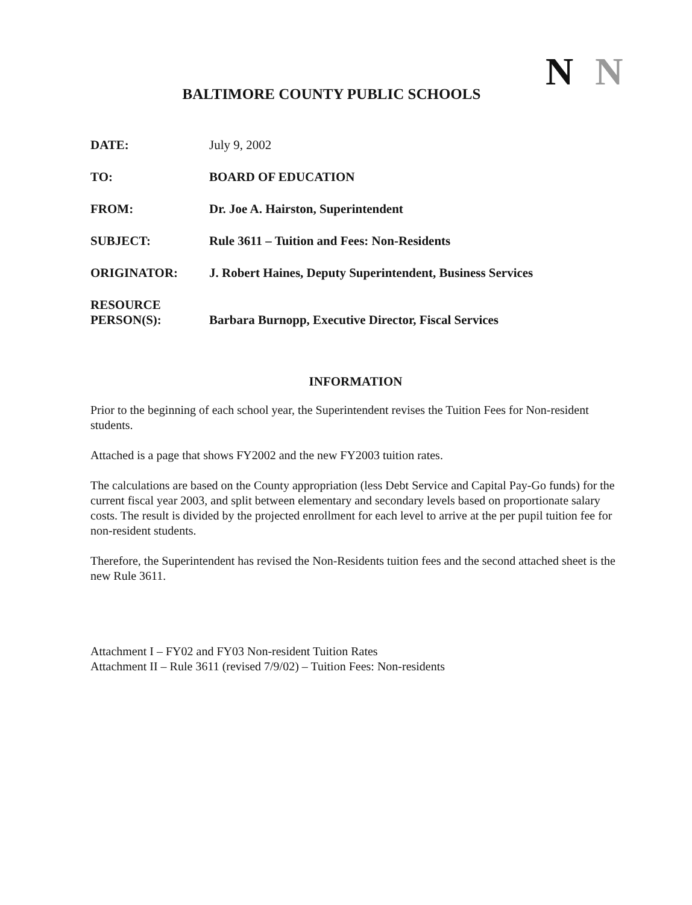N N
BALTIMORE COUNTY PUBLIC SCHOOLS
DATE: July 9, 2002
TO: BOARD OF EDUCATION
FROM: Dr. Joe A. Hairston, Superintendent
SUBJECT: Rule 3611 – Tuition and Fees: Non-Residents
ORIGINATOR: J. Robert Haines, Deputy Superintendent, Business Services
RESOURCE
PERSON(S):
Barbara Burnopp, Executive Director, Fiscal Services
INFORMATION
Prior to the beginning of each school year, the Superintendent revises the Tuition Fees for Non-resident students.
Attached is a page that shows FY2002 and the new FY2003 tuition rates.
The calculations are based on the County appropriation (less Debt Service and Capital Pay-Go funds) for the current fiscal year 2003, and split between elementary and secondary levels based on proportionate salary costs. The result is divided by the projected enrollment for each level to arrive at the per pupil tuition fee for non-resident students.
Therefore, the Superintendent has revised the Non-Residents tuition fees and the second attached sheet is the new Rule 3611.
Attachment I – FY02 and FY03 Non-resident Tuition Rates
Attachment II – Rule 3611 (revised 7/9/02) – Tuition Fees: Non-residents